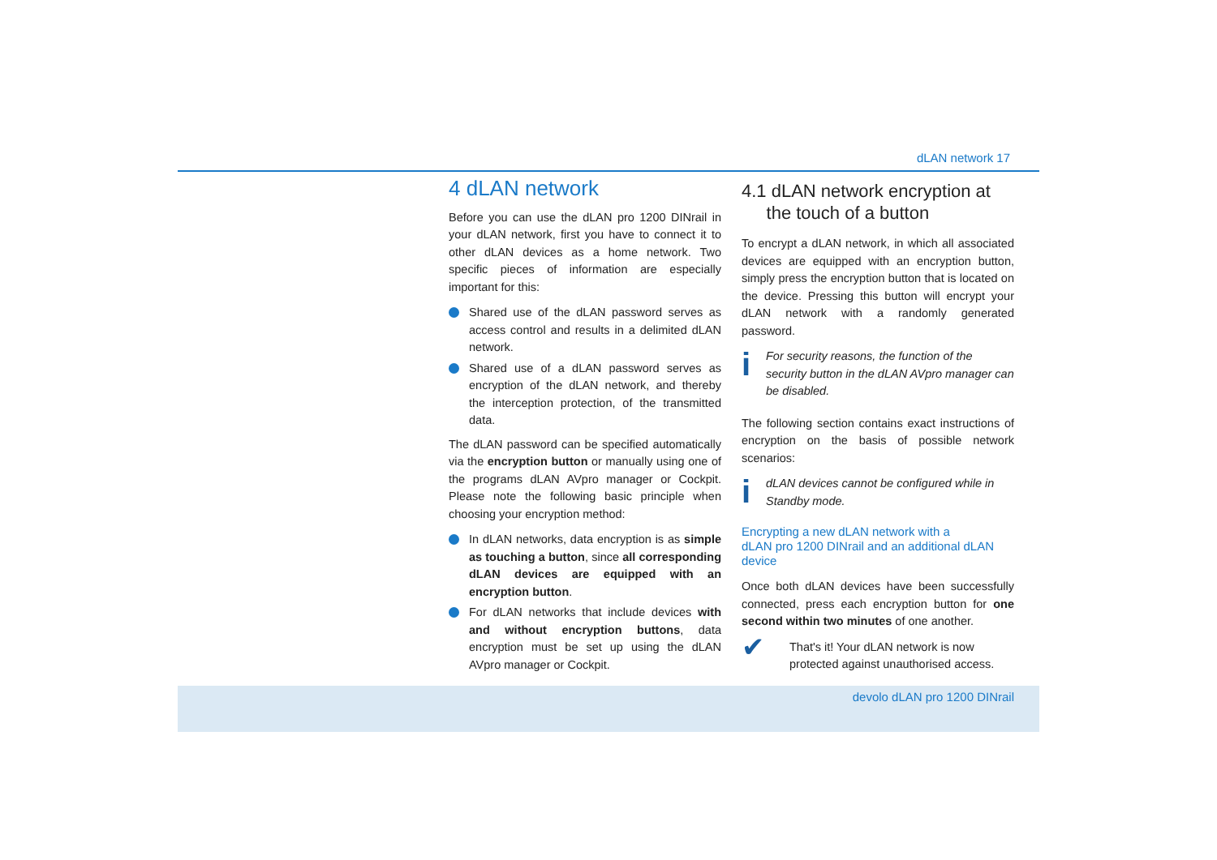dLAN network 17
4 dLAN network
Before you can use the dLAN pro 1200 DINrail in your dLAN network, first you have to connect it to other dLAN devices as a home network. Two specific pieces of information are especially important for this:
Shared use of the dLAN password serves as access control and results in a delimited dLAN network.
Shared use of a dLAN password serves as encryption of the dLAN network, and thereby the interception protection, of the transmitted data.
The dLAN password can be specified automatically via the encryption button or manually using one of the programs dLAN AVpro manager or Cockpit. Please note the following basic principle when choosing your encryption method:
In dLAN networks, data encryption is as simple as touching a button, since all corresponding dLAN devices are equipped with an encryption button.
For dLAN networks that include devices with and without encryption buttons, data encryption must be set up using the dLAN AVpro manager or Cockpit.
4.1 dLAN network encryption at
the touch of a button
To encrypt a dLAN network, in which all associated devices are equipped with an encryption button, simply press the encryption button that is located on the device. Pressing this button will encrypt your dLAN network with a randomly generated password.
i
For security reasons, the function of the security button in the dLAN AVpro manager can be disabled.
The following section contains exact instructions of encryption on the basis of possible network scenarios:
i
dLAN devices cannot be configured while in Standby mode.
Encrypting a new dLAN network with a
dLAN pro 1200 DINrail and an additional dLAN device
Once both dLAN devices have been successfully connected, press each encryption button for one second within two minutes of one another.
✔
That's it! Your dLAN network is now protected against unauthorised access.
devolo dLAN pro 1200 DINrail